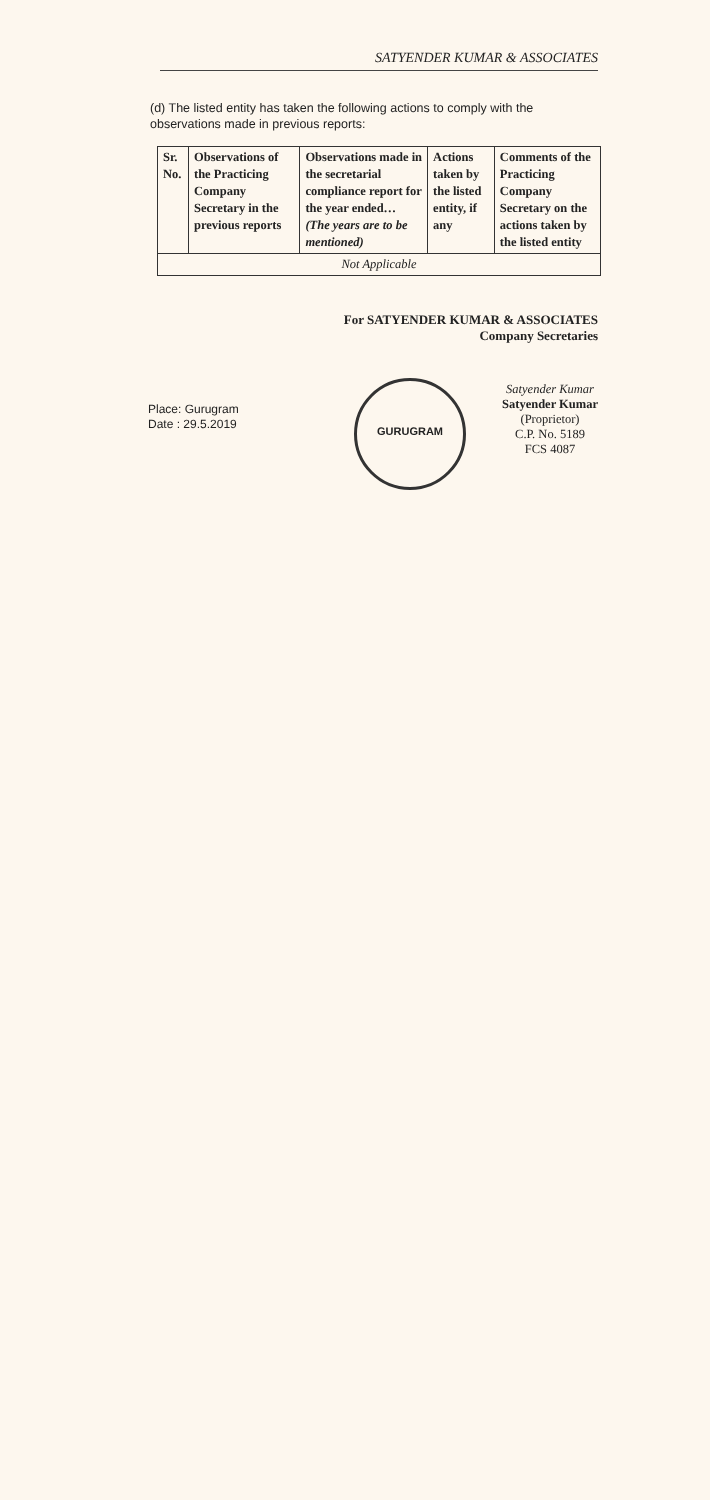SATYENDER KUMAR & ASSOCIATES
(d) The listed entity has taken the following actions to comply with the observations made in previous reports:
| Sr. No. | Observations of the Practicing Company Secretary in the previous reports | Observations made in the secretarial compliance report for the year ended… (The years are to be mentioned) | Actions taken by the listed entity, if any | Comments of the Practicing Company Secretary on the actions taken by the listed entity |
| Not Applicable | | | | |
For SATYENDER KUMAR & ASSOCIATES
Company Secretaries
Place: Gurugram
Date : 29.5.2019
GURUGRAM
Satyender Kumar
Satyender Kumar
(Proprietor)
C.P. No. 5189
FCS 4087